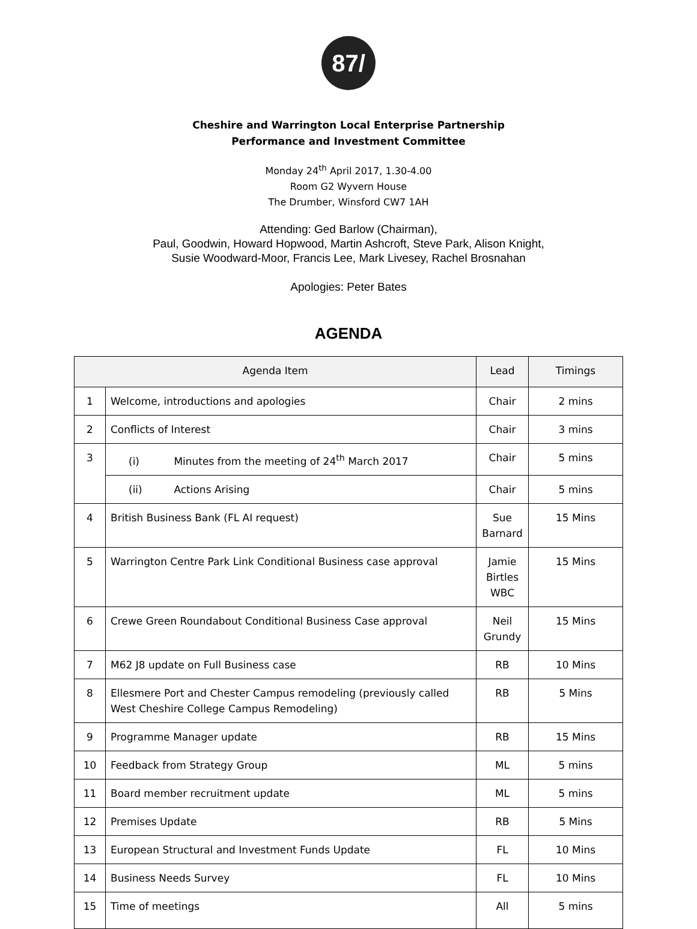87/
Cheshire and Warrington Local Enterprise Partnership
Performance and Investment Committee
Monday 24<sup>th</sup> April 2017, 1.30-4.00
Room G2 Wyvern House
The Drumber, Winsford CW7 1AH
Attending: Ged Barlow (Chairman),
Paul, Goodwin, Howard Hopwood, Martin Ashcroft, Steve Park, Alison Knight,
Susie Woodward-Moor, Francis Lee, Mark Livesey, Rachel Brosnahan
Apologies: Peter Bates
AGENDA
| Agenda Item | | Lead | Timings |
| --- | --- | --- | --- |
| 1 | Welcome, introductions and apologies | Chair | 2 mins |
| 2 | Conflicts of Interest | Chair | 3 mins |
| 3 | (i) Minutes from the meeting of 24<sup>th</sup> March 2017 | Chair | 5 mins |
| | (ii) Actions Arising | Chair | 5 mins |
| 4 | British Business Bank (FL AI request) | Sue Barnard | 15 Mins |
| 5 | Warrington Centre Park Link Conditional Business case approval | Jamie Birtles WBC | 15 Mins |
| 6 | Crewe Green Roundabout Conditional Business Case approval | Neil Grundy | 15 Mins |
| 7 | M62 J8 update on Full Business case | RB | 10 Mins |
| 8 | Ellesmere Port and Chester Campus remodeling (previously called West Cheshire College Campus Remodeling) | RB | 5 Mins |
| 9 | Programme Manager update | RB | 15 Mins |
| 10 | Feedback from Strategy Group | ML | 5 mins |
| 11 | Board member recruitment update | ML | 5 mins |
| 12 | Premises Update | RB | 5 Mins |
| 13 | European Structural and Investment Funds Update | FL | 10 Mins |
| 14 | Business Needs Survey | FL | 10 Mins |
| 15 | Time of meetings | All | 5 mins |